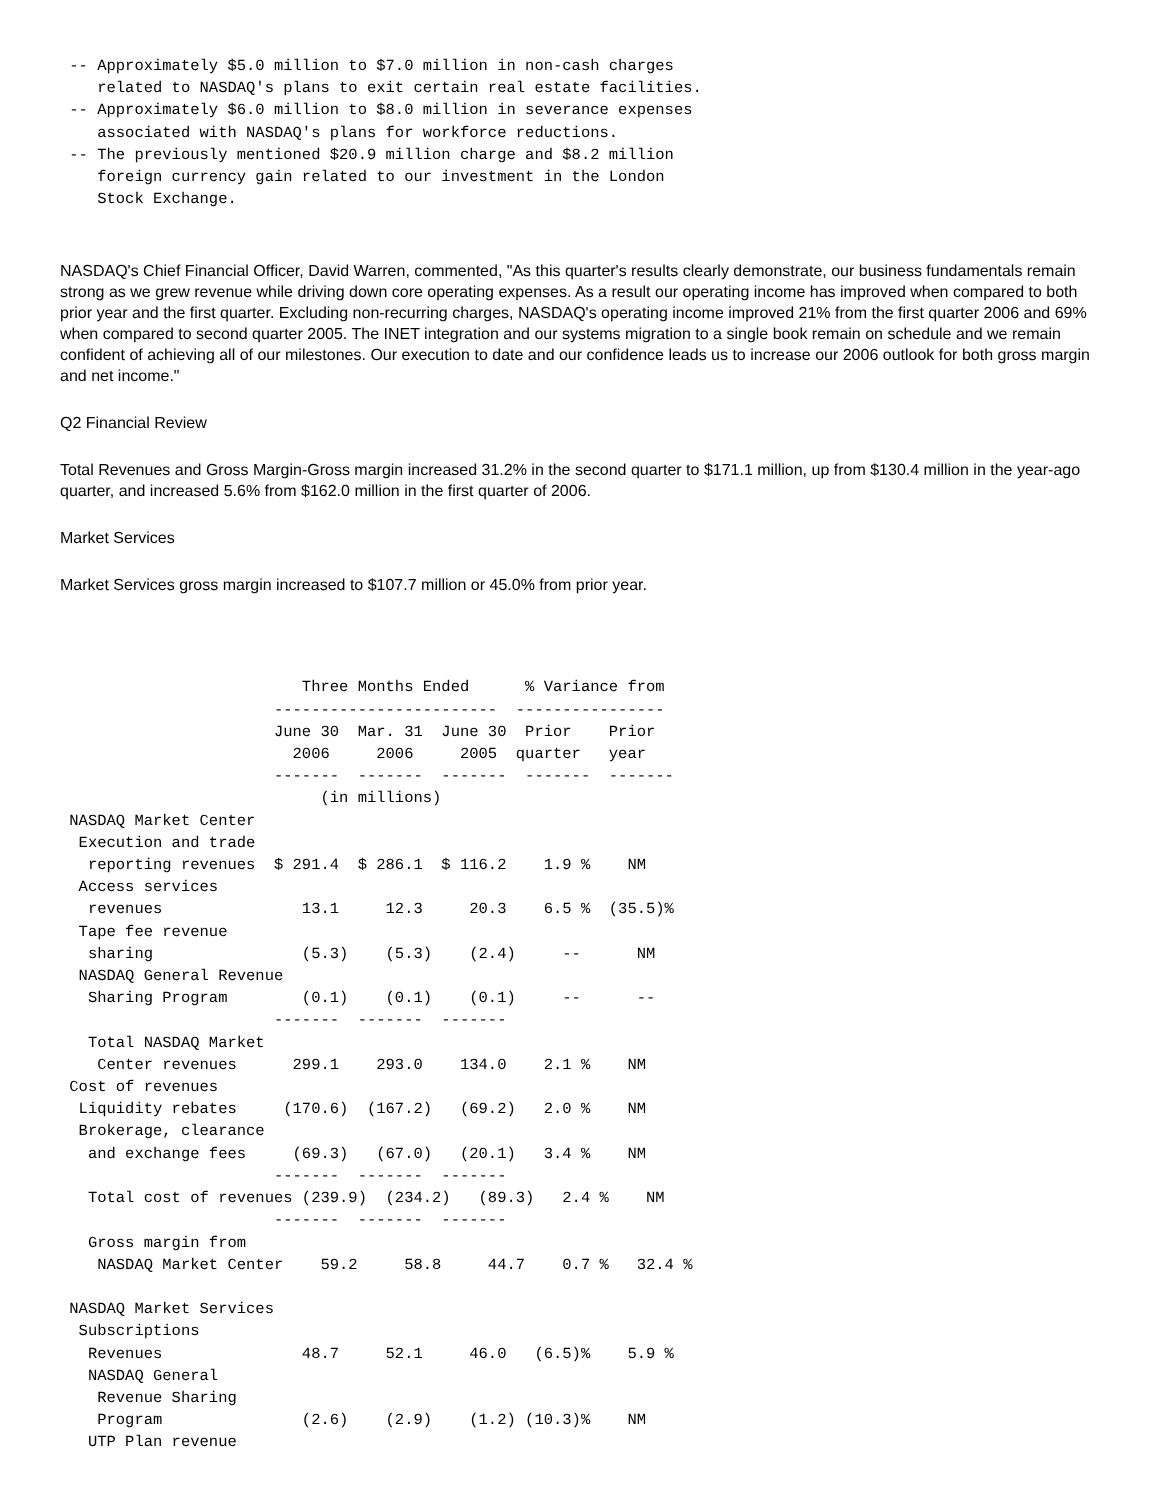-- Approximately $5.0 million to $7.0 million in non-cash charges
    related to NASDAQ's plans to exit certain real estate facilities.
 -- Approximately $6.0 million to $8.0 million in severance expenses
    associated with NASDAQ's plans for workforce reductions.
 -- The previously mentioned $20.9 million charge and $8.2 million
    foreign currency gain related to our investment in the London
    Stock Exchange.
NASDAQ's Chief Financial Officer, David Warren, commented, "As this quarter's results clearly demonstrate, our business fundamentals remain strong as we grew revenue while driving down core operating expenses. As a result our operating income has improved when compared to both prior year and the first quarter. Excluding non-recurring charges, NASDAQ's operating income improved 21% from the first quarter 2006 and 69% when compared to second quarter 2005. The INET integration and our systems migration to a single book remain on schedule and we remain confident of achieving all of our milestones. Our execution to date and our confidence leads us to increase our 2006 outlook for both gross margin and net income."
Q2 Financial Review
Total Revenues and Gross Margin-Gross margin increased 31.2% in the second quarter to $171.1 million, up from $130.4 million in the year-ago quarter, and increased 5.6% from $162.0 million in the first quarter of 2006.
Market Services
Market Services gross margin increased to $107.7 million or 45.0% from prior year.
                          Three Months Ended      % Variance from
                       ------------------------  ----------------
                       June 30  Mar. 31  June 30  Prior    Prior
                         2006     2006     2005  quarter   year
                       -------  -------  -------  -------  -------
                            (in millions)
 NASDAQ Market Center
  Execution and trade
   reporting revenues  $ 291.4  $ 286.1  $ 116.2    1.9 %    NM
  Access services
   revenues               13.1     12.3     20.3    6.5 %  (35.5)%
  Tape fee revenue
   sharing                (5.3)    (5.3)    (2.4)     --      NM
  NASDAQ General Revenue
   Sharing Program        (0.1)    (0.1)    (0.1)     --      --
                       -------  -------  -------
   Total NASDAQ Market
    Center revenues      299.1    293.0    134.0    2.1 %    NM
 Cost of revenues
  Liquidity rebates     (170.6)  (167.2)   (69.2)   2.0 %    NM
  Brokerage, clearance
   and exchange fees     (69.3)   (67.0)   (20.1)   3.4 %    NM
                       -------  -------  -------
   Total cost of revenues (239.9)  (234.2)   (89.3)   2.4 %    NM
                       -------  -------  -------
   Gross margin from
    NASDAQ Market Center    59.2     58.8     44.7    0.7 %   32.4 %

 NASDAQ Market Services
  Subscriptions
   Revenues               48.7     52.1     46.0   (6.5)%    5.9 %
   NASDAQ General
    Revenue Sharing
    Program               (2.6)    (2.9)    (1.2) (10.3)%    NM
   UTP Plan revenue